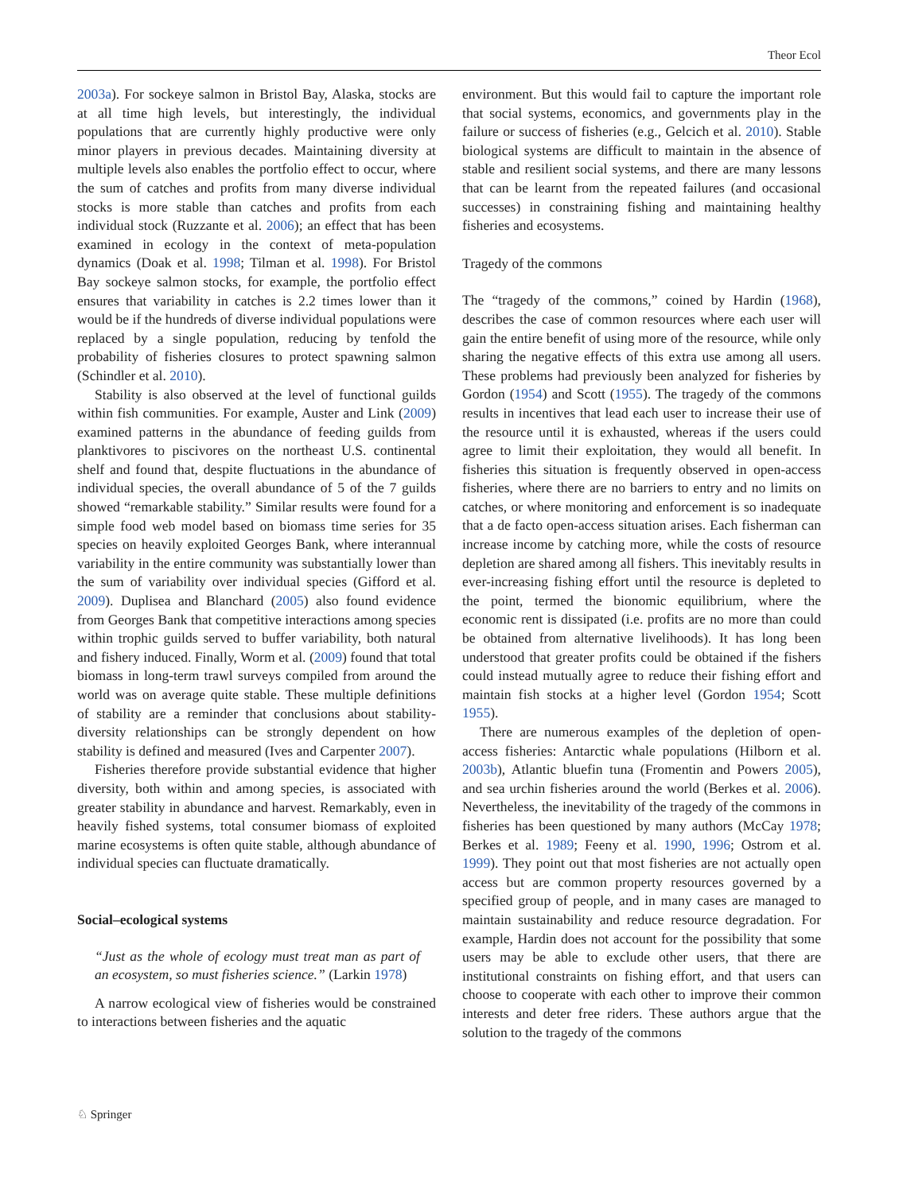Theor Ecol
2003a). For sockeye salmon in Bristol Bay, Alaska, stocks are at all time high levels, but interestingly, the individual populations that are currently highly productive were only minor players in previous decades. Maintaining diversity at multiple levels also enables the portfolio effect to occur, where the sum of catches and profits from many diverse individual stocks is more stable than catches and profits from each individual stock (Ruzzante et al. 2006); an effect that has been examined in ecology in the context of meta-population dynamics (Doak et al. 1998; Tilman et al. 1998). For Bristol Bay sockeye salmon stocks, for example, the portfolio effect ensures that variability in catches is 2.2 times lower than it would be if the hundreds of diverse individual populations were replaced by a single population, reducing by tenfold the probability of fisheries closures to protect spawning salmon (Schindler et al. 2010).
Stability is also observed at the level of functional guilds within fish communities. For example, Auster and Link (2009) examined patterns in the abundance of feeding guilds from planktivores to piscivores on the northeast U.S. continental shelf and found that, despite fluctuations in the abundance of individual species, the overall abundance of 5 of the 7 guilds showed “remarkable stability.” Similar results were found for a simple food web model based on biomass time series for 35 species on heavily exploited Georges Bank, where interannual variability in the entire community was substantially lower than the sum of variability over individual species (Gifford et al. 2009). Duplisea and Blanchard (2005) also found evidence from Georges Bank that competitive interactions among species within trophic guilds served to buffer variability, both natural and fishery induced. Finally, Worm et al. (2009) found that total biomass in long-term trawl surveys compiled from around the world was on average quite stable. These multiple definitions of stability are a reminder that conclusions about stability-diversity relationships can be strongly dependent on how stability is defined and measured (Ives and Carpenter 2007).
Fisheries therefore provide substantial evidence that higher diversity, both within and among species, is associated with greater stability in abundance and harvest. Remarkably, even in heavily fished systems, total consumer biomass of exploited marine ecosystems is often quite stable, although abundance of individual species can fluctuate dramatically.
Social–ecological systems
“Just as the whole of ecology must treat man as part of an ecosystem, so must fisheries science.” (Larkin 1978)
A narrow ecological view of fisheries would be constrained to interactions between fisheries and the aquatic
environment. But this would fail to capture the important role that social systems, economics, and governments play in the failure or success of fisheries (e.g., Gelcich et al. 2010). Stable biological systems are difficult to maintain in the absence of stable and resilient social systems, and there are many lessons that can be learnt from the repeated failures (and occasional successes) in constraining fishing and maintaining healthy fisheries and ecosystems.
Tragedy of the commons
The “tragedy of the commons,” coined by Hardin (1968), describes the case of common resources where each user will gain the entire benefit of using more of the resource, while only sharing the negative effects of this extra use among all users. These problems had previously been analyzed for fisheries by Gordon (1954) and Scott (1955). The tragedy of the commons results in incentives that lead each user to increase their use of the resource until it is exhausted, whereas if the users could agree to limit their exploitation, they would all benefit. In fisheries this situation is frequently observed in open-access fisheries, where there are no barriers to entry and no limits on catches, or where monitoring and enforcement is so inadequate that a de facto open-access situation arises. Each fisherman can increase income by catching more, while the costs of resource depletion are shared among all fishers. This inevitably results in ever-increasing fishing effort until the resource is depleted to the point, termed the bionomic equilibrium, where the economic rent is dissipated (i.e. profits are no more than could be obtained from alternative livelihoods). It has long been understood that greater profits could be obtained if the fishers could instead mutually agree to reduce their fishing effort and maintain fish stocks at a higher level (Gordon 1954; Scott 1955).
There are numerous examples of the depletion of open-access fisheries: Antarctic whale populations (Hilborn et al. 2003b), Atlantic bluefin tuna (Fromentin and Powers 2005), and sea urchin fisheries around the world (Berkes et al. 2006). Nevertheless, the inevitability of the tragedy of the commons in fisheries has been questioned by many authors (McCay 1978; Berkes et al. 1989; Feeny et al. 1990, 1996; Ostrom et al. 1999). They point out that most fisheries are not actually open access but are common property resources governed by a specified group of people, and in many cases are managed to maintain sustainability and reduce resource degradation. For example, Hardin does not account for the possibility that some users may be able to exclude other users, that there are institutional constraints on fishing effort, and that users can choose to cooperate with each other to improve their common interests and deter free riders. These authors argue that the solution to the tragedy of the commons
♘ Springer